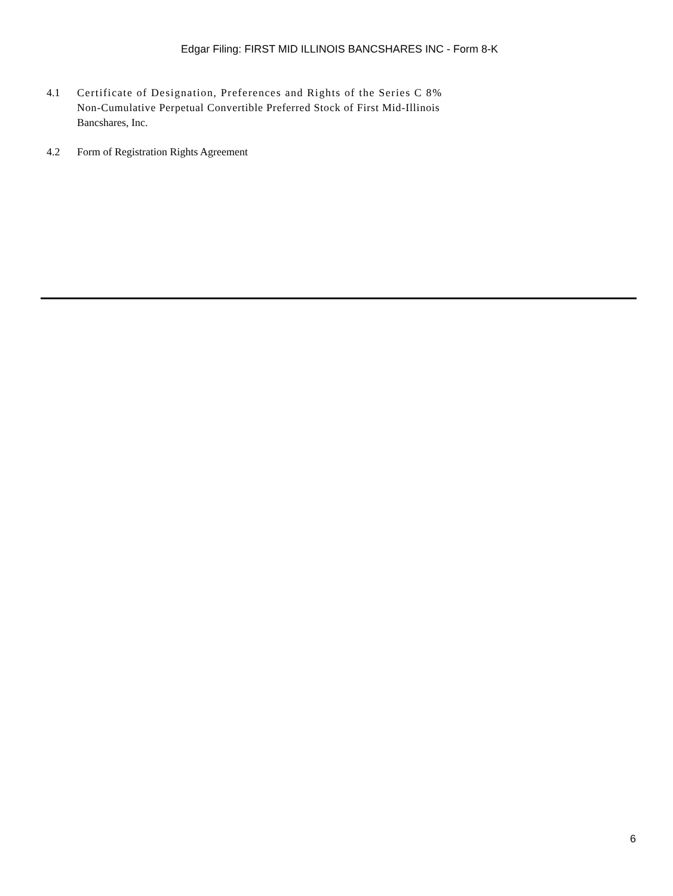Edgar Filing: FIRST MID ILLINOIS BANCSHARES INC - Form 8-K
4.1 Certificate of Designation, Preferences and Rights of the Series C 8%
Non-Cumulative Perpetual Convertible Preferred Stock of First Mid-Illinois
Bancshares, Inc.
4.2 Form of Registration Rights Agreement
6